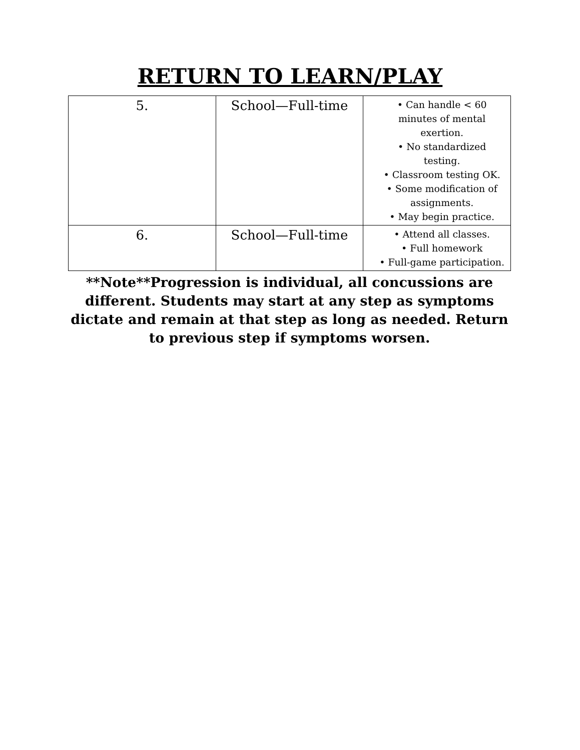RETURN TO LEARN/PLAY
| 5. | School—Full-time | • Can handle < 60 minutes of mental exertion. • No standardized testing. • Classroom testing OK. • Some modification of assignments. • May begin practice. |
| 6. | School—Full-time | • Attend all classes. • Full homework • Full-game participation. |
**Note**Progression is individual, all concussions are different. Students may start at any step as symptoms dictate and remain at that step as long as needed. Return to previous step if symptoms worsen.